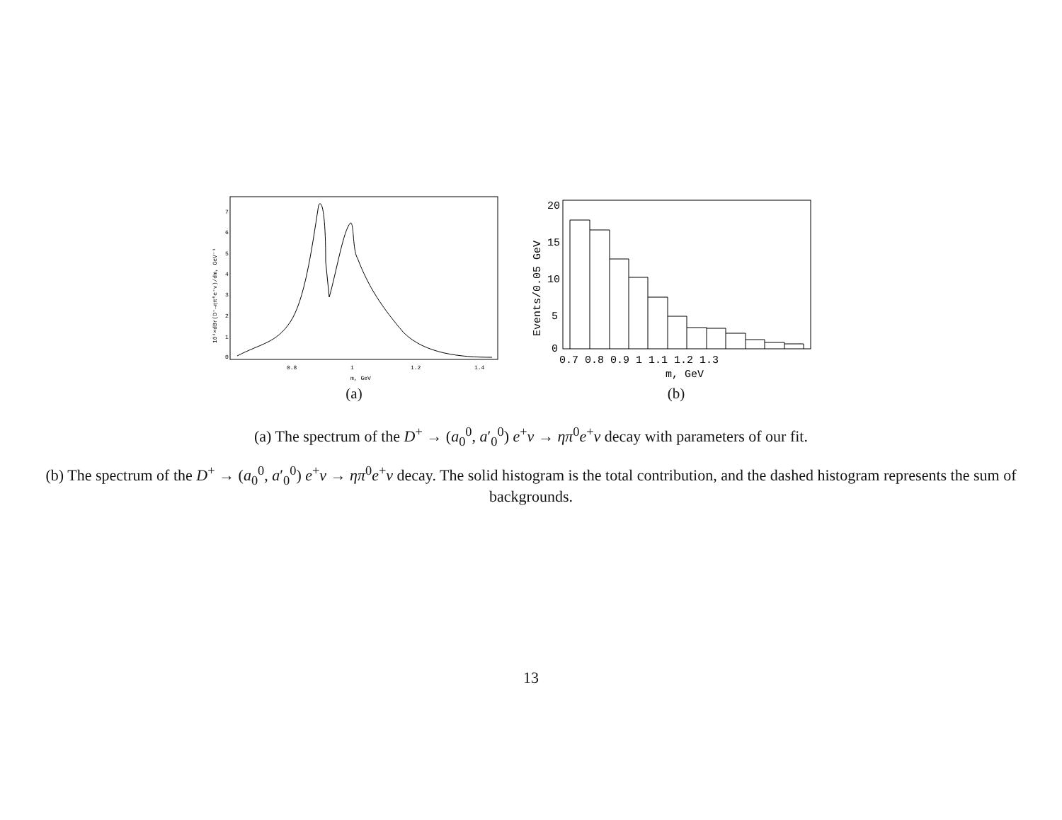0.8
1
1.2
1.4
m, GeV
0
1
2
3
4
5
6
7
10⁴×dBr(D⁺→ηπ⁰e⁺ν)/dm, GeV⁻¹
(a)
0.7 0.8 0.9 1 1.1 1.2 1.3
m, GeV
20
15
10
5
0
Events/0.05 GeV
(b)
(a) The spectrum of the D<sup>+</sup> → (a<sub>0</sub><sup>0</sup>, a′<sub>0</sub><sup>0</sup>) e<sup>+</sup>ν → ηπ<sup>0</sup>e<sup>+</sup>ν decay with parameters of our fit.
(b) The spectrum of the D<sup>+</sup> → (a<sub>0</sub><sup>0</sup>, a′<sub>0</sub><sup>0</sup>) e<sup>+</sup>ν → ηπ<sup>0</sup>e<sup>+</sup>ν decay. The solid histogram is the total contribution, and the dashed histogram represents the sum of backgrounds.
13